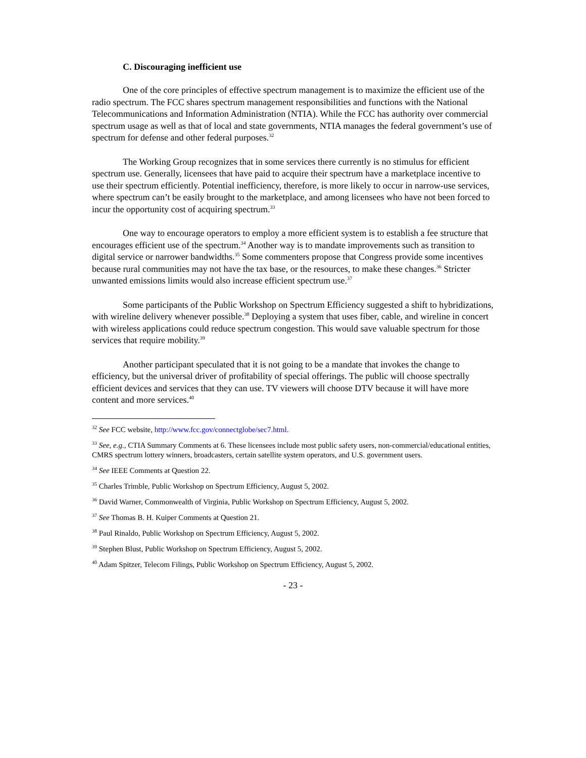C. Discouraging inefficient use
One of the core principles of effective spectrum management is to maximize the efficient use of the radio spectrum. The FCC shares spectrum management responsibilities and functions with the National Telecommunications and Information Administration (NTIA). While the FCC has authority over commercial spectrum usage as well as that of local and state governments, NTIA manages the federal government’s use of spectrum for defense and other federal purposes.<sup>32</sup>
The Working Group recognizes that in some services there currently is no stimulus for efficient spectrum use. Generally, licensees that have paid to acquire their spectrum have a marketplace incentive to use their spectrum efficiently. Potential inefficiency, therefore, is more likely to occur in narrow-use services, where spectrum can’t be easily brought to the marketplace, and among licensees who have not been forced to incur the opportunity cost of acquiring spectrum.<sup>33</sup>
One way to encourage operators to employ a more efficient system is to establish a fee structure that encourages efficient use of the spectrum.<sup>34</sup> Another way is to mandate improvements such as transition to digital service or narrower bandwidths.<sup>35</sup> Some commenters propose that Congress provide some incentives because rural communities may not have the tax base, or the resources, to make these changes.<sup>36</sup> Stricter unwanted emissions limits would also increase efficient spectrum use.<sup>37</sup>
Some participants of the Public Workshop on Spectrum Efficiency suggested a shift to hybridizations, with wireline delivery whenever possible.<sup>38</sup> Deploying a system that uses fiber, cable, and wireline in concert with wireless applications could reduce spectrum congestion. This would save valuable spectrum for those services that require mobility.<sup>39</sup>
Another participant speculated that it is not going to be a mandate that invokes the change to efficiency, but the universal driver of profitability of special offerings. The public will choose spectrally efficient devices and services that they can use. TV viewers will choose DTV because it will have more content and more services.<sup>40</sup>
<sup>32</sup> See FCC website, http://www.fcc.gov/connectglobe/sec7.html.
<sup>33</sup> See, e.g., CTIA Summary Comments at 6. These licensees include most public safety users, non-commercial/educational entities, CMRS spectrum lottery winners, broadcasters, certain satellite system operators, and U.S. government users.
<sup>34</sup> See IEEE Comments at Question 22.
<sup>35</sup> Charles Trimble, Public Workshop on Spectrum Efficiency, August 5, 2002.
<sup>36</sup> David Warner, Commonwealth of Virginia, Public Workshop on Spectrum Efficiency, August 5, 2002.
<sup>37</sup> See Thomas B. H. Kuiper Comments at Question 21.
<sup>38</sup> Paul Rinaldo, Public Workshop on Spectrum Efficiency, August 5, 2002.
<sup>39</sup> Stephen Blust, Public Workshop on Spectrum Efficiency, August 5, 2002.
<sup>40</sup> Adam Spitzer, Telecom Filings, Public Workshop on Spectrum Efficiency, August 5, 2002.
- 23 -